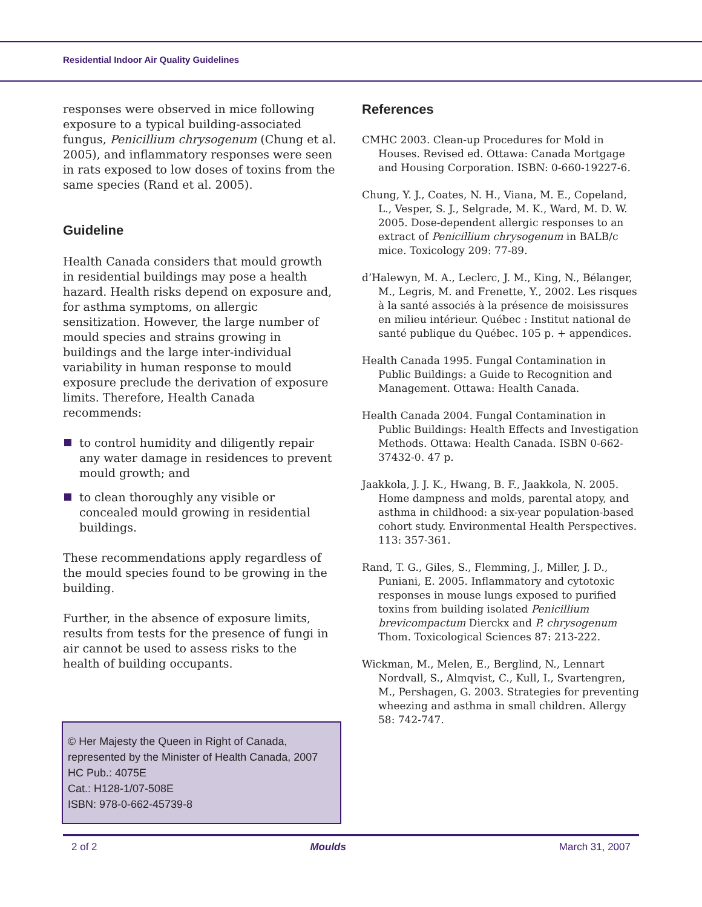Residential Indoor Air Quality Guidelines
responses were observed in mice following exposure to a typical building-associated fungus, Penicillium chrysogenum (Chung et al. 2005), and inflammatory responses were seen in rats exposed to low doses of toxins from the same species (Rand et al. 2005).
Guideline
Health Canada considers that mould growth in residential buildings may pose a health hazard. Health risks depend on exposure and, for asthma symptoms, on allergic sensitization. However, the large number of mould species and strains growing in buildings and the large inter-individual variability in human response to mould exposure preclude the derivation of exposure limits. Therefore, Health Canada recommends:
to control humidity and diligently repair any water damage in residences to prevent mould growth; and
to clean thoroughly any visible or concealed mould growing in residential buildings.
These recommendations apply regardless of the mould species found to be growing in the building.
Further, in the absence of exposure limits, results from tests for the presence of fungi in air cannot be used to assess risks to the health of building occupants.
References
CMHC 2003. Clean-up Procedures for Mold in Houses. Revised ed. Ottawa: Canada Mortgage and Housing Corporation. ISBN: 0-660-19227-6.
Chung, Y. J., Coates, N. H., Viana, M. E., Copeland, L., Vesper, S. J., Selgrade, M. K., Ward, M. D. W. 2005. Dose-dependent allergic responses to an extract of Penicillium chrysogenum in BALB/c mice. Toxicology 209: 77-89.
d’Halewyn, M. A., Leclerc, J. M., King, N., Bélanger, M., Legris, M. and Frenette, Y., 2002. Les risques à la santé associés à la présence de moisissures en milieu intérieur. Québec : Institut national de santé publique du Québec. 105 p. + appendices.
Health Canada 1995. Fungal Contamination in Public Buildings: a Guide to Recognition and Management. Ottawa: Health Canada.
Health Canada 2004. Fungal Contamination in Public Buildings: Health Effects and Investigation Methods. Ottawa: Health Canada. ISBN 0-662-37432-0. 47 p.
Jaakkola, J. J. K., Hwang, B. F., Jaakkola, N. 2005. Home dampness and molds, parental atopy, and asthma in childhood: a six-year population-based cohort study. Environmental Health Perspectives. 113: 357-361.
Rand, T. G., Giles, S., Flemming, J., Miller, J. D., Puniani, E. 2005. Inflammatory and cytotoxic responses in mouse lungs exposed to purified toxins from building isolated Penicillium brevicompactum Dierckx and P. chrysogenum Thom. Toxicological Sciences 87: 213-222.
Wickman, M., Melen, E., Berglind, N., Lennart Nordvall, S., Almqvist, C., Kull, I., Svartengren, M., Pershagen, G. 2003. Strategies for preventing wheezing and asthma in small children. Allergy 58: 742-747.
© Her Majesty the Queen in Right of Canada,
represented by the Minister of Health Canada, 2007
HC Pub.: 4075E
Cat.: H128-1/07-508E
ISBN: 978-0-662-45739-8
2 of 2 Moulds March 31, 2007